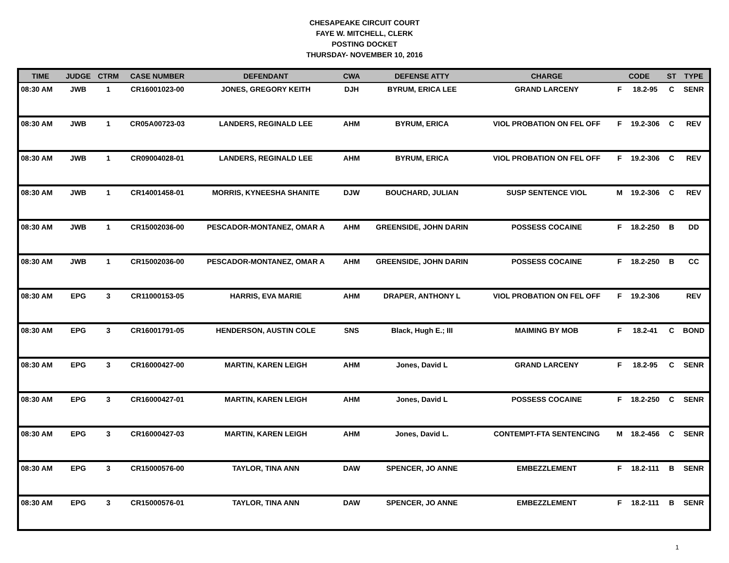CHESAPEAKE CIRCUIT COURT
FAYE W. MITCHELL, CLERK
POSTING DOCKET
THURSDAY- NOVEMBER 10, 2016
| TIME | JUDGE | CTRM | CASE NUMBER | DEFENDANT | CWA | DEFENSE ATTY | CHARGE | CODE | | ST | TYPE |
| --- | --- | --- | --- | --- | --- | --- | --- | --- | --- | --- | --- |
| 08:30 AM | JWB | 1 | CR16001023-00 | JONES, GREGORY KEITH | DJH | BYRUM, ERICA LEE | GRAND LARCENY | F | 18.2-95 | C | SENR |
| 08:30 AM | JWB | 1 | CR05A00723-03 | LANDERS, REGINALD LEE | AHM | BYRUM, ERICA | VIOL PROBATION ON FEL OFF | F | 19.2-306 | C | REV |
| 08:30 AM | JWB | 1 | CR09004028-01 | LANDERS, REGINALD LEE | AHM | BYRUM, ERICA | VIOL PROBATION ON FEL OFF | F | 19.2-306 | C | REV |
| 08:30 AM | JWB | 1 | CR14001458-01 | MORRIS, KYNEESHA SHANITE | DJW | BOUCHARD, JULIAN | SUSP SENTENCE VIOL | M | 19.2-306 | C | REV |
| 08:30 AM | JWB | 1 | CR15002036-00 | PESCADOR-MONTANEZ, OMAR A | AHM | GREENSIDE, JOHN DARIN | POSSESS COCAINE | F | 18.2-250 | B | DD |
| 08:30 AM | JWB | 1 | CR15002036-00 | PESCADOR-MONTANEZ, OMAR A | AHM | GREENSIDE, JOHN DARIN | POSSESS COCAINE | F | 18.2-250 | B | CC |
| 08:30 AM | EPG | 3 | CR11000153-05 | HARRIS, EVA MARIE | AHM | DRAPER, ANTHONY L | VIOL PROBATION ON FEL OFF | F | 19.2-306 | | REV |
| 08:30 AM | EPG | 3 | CR16001791-05 | HENDERSON, AUSTIN COLE | SNS | Black, Hugh E.; III | MAIMING BY MOB | F | 18.2-41 | C | BOND |
| 08:30 AM | EPG | 3 | CR16000427-00 | MARTIN, KAREN LEIGH | AHM | Jones, David L | GRAND LARCENY | F | 18.2-95 | C | SENR |
| 08:30 AM | EPG | 3 | CR16000427-01 | MARTIN, KAREN LEIGH | AHM | Jones, David L | POSSESS COCAINE | F | 18.2-250 | C | SENR |
| 08:30 AM | EPG | 3 | CR16000427-03 | MARTIN, KAREN LEIGH | AHM | Jones, David L. | CONTEMPT-FTA SENTENCING | M | 18.2-456 | C | SENR |
| 08:30 AM | EPG | 3 | CR15000576-00 | TAYLOR, TINA ANN | DAW | SPENCER, JO ANNE | EMBEZZLEMENT | F | 18.2-111 | B | SENR |
| 08:30 AM | EPG | 3 | CR15000576-01 | TAYLOR, TINA ANN | DAW | SPENCER, JO ANNE | EMBEZZLEMENT | F | 18.2-111 | B | SENR |
1